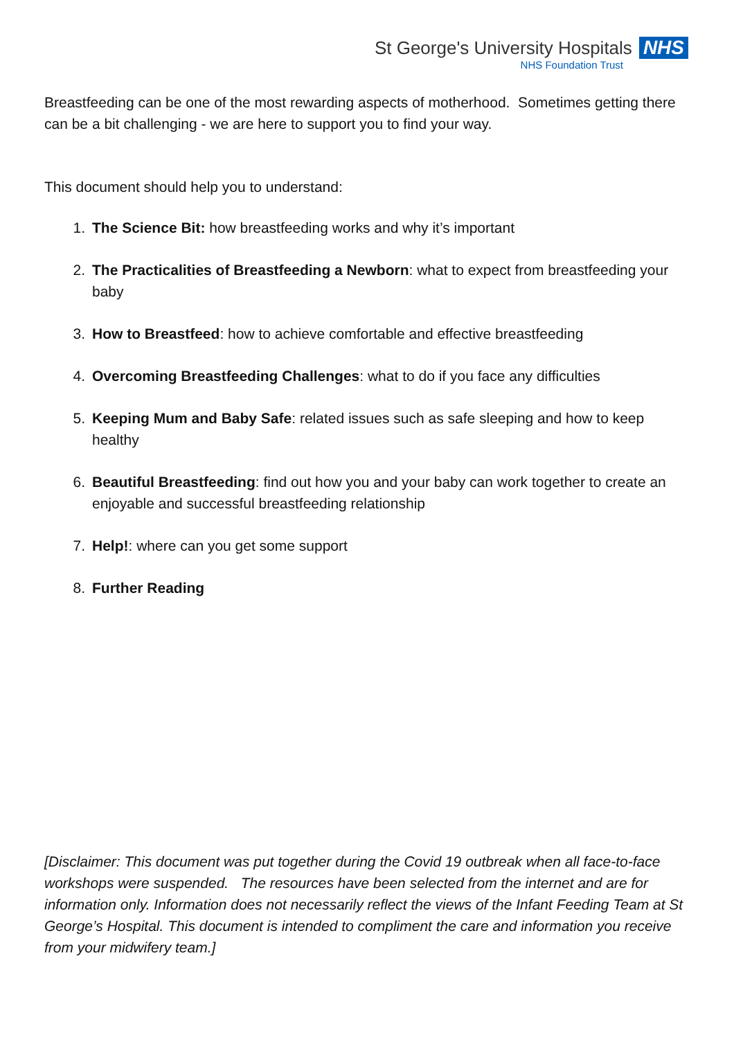St George's University Hospitals NHS
NHS Foundation Trust
Breastfeeding can be one of the most rewarding aspects of motherhood. Sometimes getting there can be a bit challenging - we are here to support you to find your way.
This document should help you to understand:
1. The Science Bit: how breastfeeding works and why it’s important
2. The Practicalities of Breastfeeding a Newborn: what to expect from breastfeeding your baby
3. How to Breastfeed: how to achieve comfortable and effective breastfeeding
4. Overcoming Breastfeeding Challenges: what to do if you face any difficulties
5. Keeping Mum and Baby Safe: related issues such as safe sleeping and how to keep healthy
6. Beautiful Breastfeeding: find out how you and your baby can work together to create an enjoyable and successful breastfeeding relationship
7. Help!: where can you get some support
8. Further Reading
[Disclaimer: This document was put together during the Covid 19 outbreak when all face-to-face workshops were suspended. The resources have been selected from the internet and are for information only. Information does not necessarily reflect the views of the Infant Feeding Team at St George’s Hospital. This document is intended to compliment the care and information you receive from your midwifery team.]